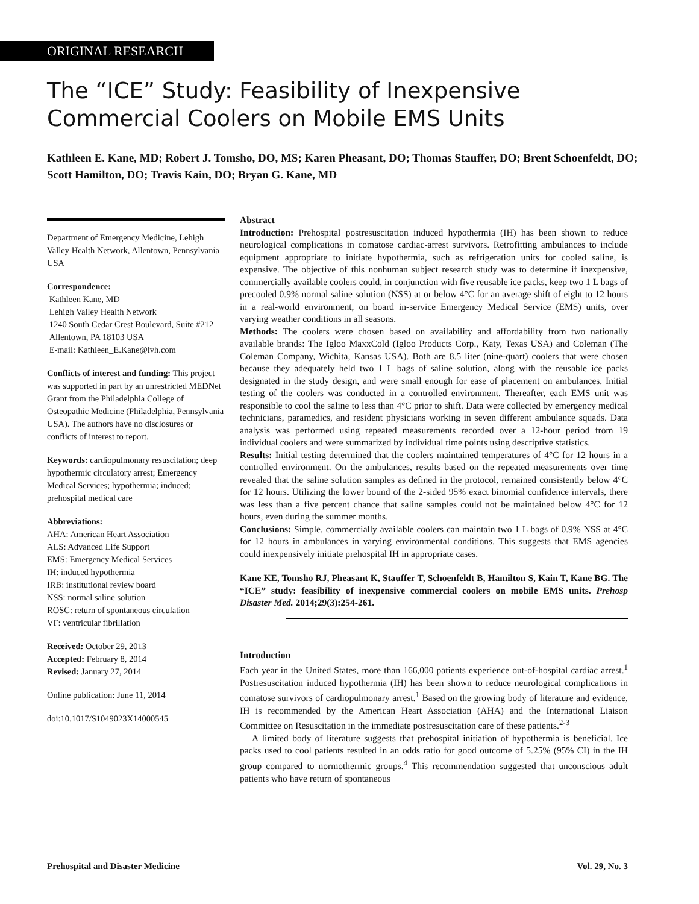ORIGINAL RESEARCH
The “ICE” Study: Feasibility of Inexpensive Commercial Coolers on Mobile EMS Units
Kathleen E. Kane, MD; Robert J. Tomsho, DO, MS; Karen Pheasant, DO; Thomas Stauffer, DO; Brent Schoenfeldt, DO; Scott Hamilton, DO; Travis Kain, DO; Bryan G. Kane, MD
Department of Emergency Medicine, Lehigh Valley Health Network, Allentown, Pennsylvania USA
Correspondence:
Kathleen Kane, MD
Lehigh Valley Health Network
1240 South Cedar Crest Boulevard, Suite #212
Allentown, PA 18103 USA
E-mail: Kathleen_E.Kane@lvh.com
Conflicts of interest and funding: This project was supported in part by an unrestricted MEDNet Grant from the Philadelphia College of Osteopathic Medicine (Philadelphia, Pennsylvania USA). The authors have no disclosures or conflicts of interest to report.
Keywords: cardiopulmonary resuscitation; deep hypothermic circulatory arrest; Emergency Medical Services; hypothermia; induced; prehospital medical care
Abbreviations:
AHA: American Heart Association
ALS: Advanced Life Support
EMS: Emergency Medical Services
IH: induced hypothermia
IRB: institutional review board
NSS: normal saline solution
ROSC: return of spontaneous circulation
VF: ventricular fibrillation
Received: October 29, 2013
Accepted: February 8, 2014
Revised: January 27, 2014
Online publication: June 11, 2014
doi:10.1017/S1049023X14000545
Abstract
Introduction: Prehospital postresuscitation induced hypothermia (IH) has been shown to reduce neurological complications in comatose cardiac-arrest survivors. Retrofitting ambulances to include equipment appropriate to initiate hypothermia, such as refrigeration units for cooled saline, is expensive. The objective of this nonhuman subject research study was to determine if inexpensive, commercially available coolers could, in conjunction with five reusable ice packs, keep two 1 L bags of precooled 0.9% normal saline solution (NSS) at or below 4°C for an average shift of eight to 12 hours in a real-world environment, on board in-service Emergency Medical Service (EMS) units, over varying weather conditions in all seasons.
Methods: The coolers were chosen based on availability and affordability from two nationally available brands: The Igloo MaxxCold (Igloo Products Corp., Katy, Texas USA) and Coleman (The Coleman Company, Wichita, Kansas USA). Both are 8.5 liter (nine-quart) coolers that were chosen because they adequately held two 1 L bags of saline solution, along with the reusable ice packs designated in the study design, and were small enough for ease of placement on ambulances. Initial testing of the coolers was conducted in a controlled environment. Thereafter, each EMS unit was responsible to cool the saline to less than 4°C prior to shift. Data were collected by emergency medical technicians, paramedics, and resident physicians working in seven different ambulance squads. Data analysis was performed using repeated measurements recorded over a 12-hour period from 19 individual coolers and were summarized by individual time points using descriptive statistics.
Results: Initial testing determined that the coolers maintained temperatures of 4°C for 12 hours in a controlled environment. On the ambulances, results based on the repeated measurements over time revealed that the saline solution samples as defined in the protocol, remained consistently below 4°C for 12 hours. Utilizing the lower bound of the 2-sided 95% exact binomial confidence intervals, there was less than a five percent chance that saline samples could not be maintained below 4°C for 12 hours, even during the summer months.
Conclusions: Simple, commercially available coolers can maintain two 1 L bags of 0.9% NSS at 4°C for 12 hours in ambulances in varying environmental conditions. This suggests that EMS agencies could inexpensively initiate prehospital IH in appropriate cases.
Kane KE, Tomsho RJ, Pheasant K, Stauffer T, Schoenfeldt B, Hamilton S, Kain T, Kane BG. The “ICE” study: feasibility of inexpensive commercial coolers on mobile EMS units. Prehosp Disaster Med. 2014;29(3):254-261.
Introduction
Each year in the United States, more than 166,000 patients experience out-of-hospital cardiac arrest.<sup>1</sup> Postresuscitation induced hypothermia (IH) has been shown to reduce neurological complications in comatose survivors of cardiopulmonary arrest.<sup>1</sup> Based on the growing body of literature and evidence, IH is recommended by the American Heart Association (AHA) and the International Liaison Committee on Resuscitation in the immediate postresuscitation care of these patients.<sup>2-3</sup>
A limited body of literature suggests that prehospital initiation of hypothermia is beneficial. Ice packs used to cool patients resulted in an odds ratio for good outcome of 5.25% (95% CI) in the IH group compared to normothermic groups.<sup>4</sup> This recommendation suggested that unconscious adult patients who have return of spontaneous
Prehospital and Disaster Medicine Vol. 29, No. 3